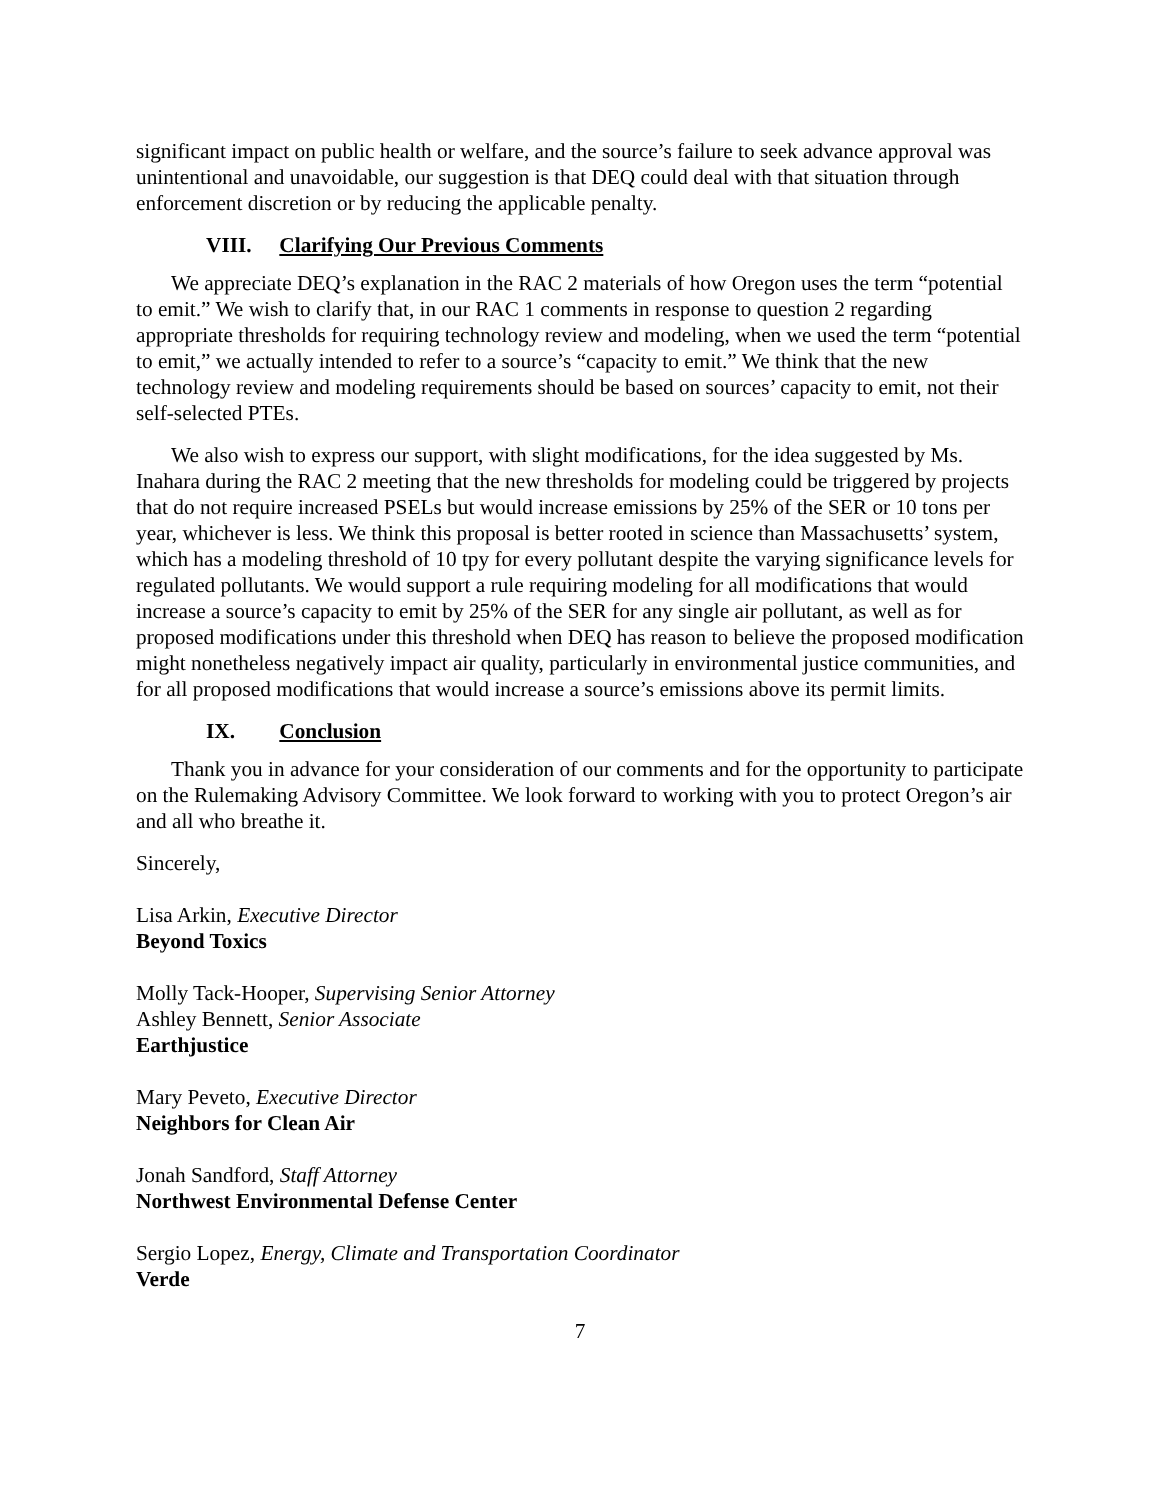significant impact on public health or welfare, and the source’s failure to seek advance approval was unintentional and unavoidable, our suggestion is that DEQ could deal with that situation through enforcement discretion or by reducing the applicable penalty.
VIII. Clarifying Our Previous Comments
We appreciate DEQ’s explanation in the RAC 2 materials of how Oregon uses the term “potential to emit.” We wish to clarify that, in our RAC 1 comments in response to question 2 regarding appropriate thresholds for requiring technology review and modeling, when we used the term “potential to emit,” we actually intended to refer to a source’s “capacity to emit.” We think that the new technology review and modeling requirements should be based on sources’ capacity to emit, not their self-selected PTEs.
We also wish to express our support, with slight modifications, for the idea suggested by Ms. Inahara during the RAC 2 meeting that the new thresholds for modeling could be triggered by projects that do not require increased PSELs but would increase emissions by 25% of the SER or 10 tons per year, whichever is less. We think this proposal is better rooted in science than Massachusetts’ system, which has a modeling threshold of 10 tpy for every pollutant despite the varying significance levels for regulated pollutants. We would support a rule requiring modeling for all modifications that would increase a source’s capacity to emit by 25% of the SER for any single air pollutant, as well as for proposed modifications under this threshold when DEQ has reason to believe the proposed modification might nonetheless negatively impact air quality, particularly in environmental justice communities, and for all proposed modifications that would increase a source’s emissions above its permit limits.
IX. Conclusion
Thank you in advance for your consideration of our comments and for the opportunity to participate on the Rulemaking Advisory Committee. We look forward to working with you to protect Oregon’s air and all who breathe it.
Sincerely,
Lisa Arkin, Executive Director
Beyond Toxics
Molly Tack-Hooper, Supervising Senior Attorney
Ashley Bennett, Senior Associate
Earthjustice
Mary Peveto, Executive Director
Neighbors for Clean Air
Jonah Sandford, Staff Attorney
Northwest Environmental Defense Center
Sergio Lopez, Energy, Climate and Transportation Coordinator
Verde
7